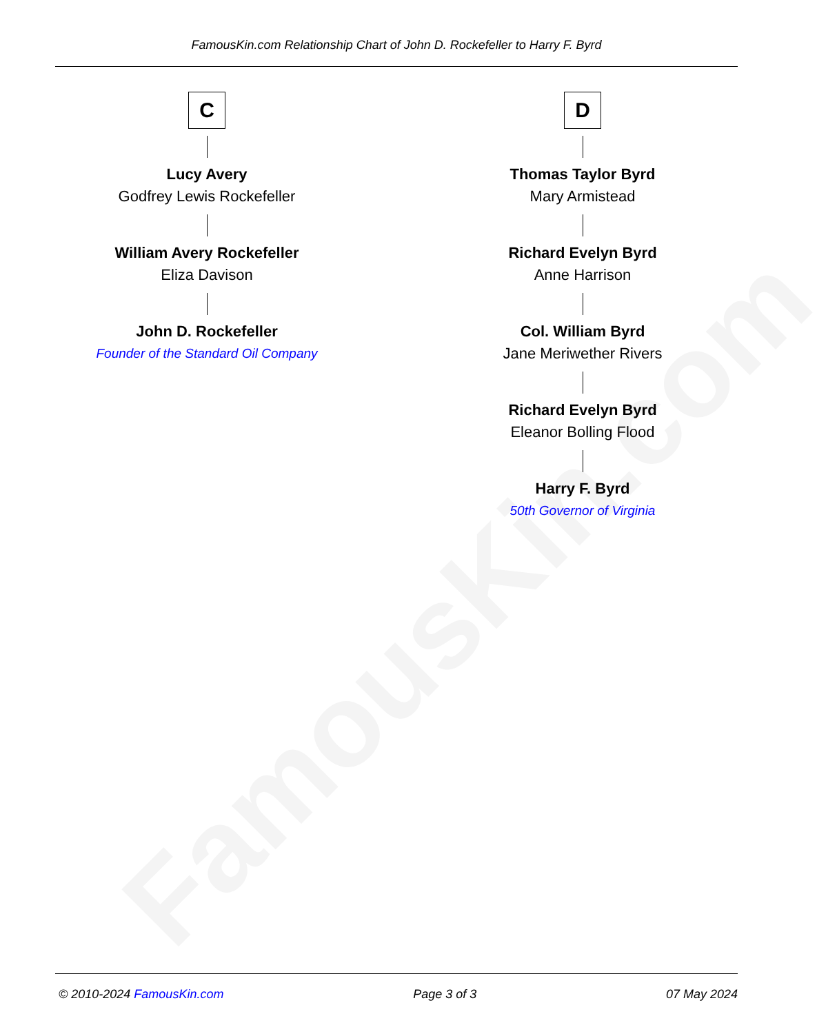FamousKin.com
FamousKin.com Relationship Chart of John D. Rockefeller to Harry F. Byrd
C
Lucy Avery
Godfrey Lewis Rockefeller
William Avery Rockefeller
Eliza Davison
John D. Rockefeller
Founder of the Standard Oil Company
D
Thomas Taylor Byrd
Mary Armistead
Richard Evelyn Byrd
Anne Harrison
Col. William Byrd
Jane Meriwether Rivers
Richard Evelyn Byrd
Eleanor Bolling Flood
Harry F. Byrd
50th Governor of Virginia
© 2010-2024 FamousKin.com Page 3 of 3 07 May 2024